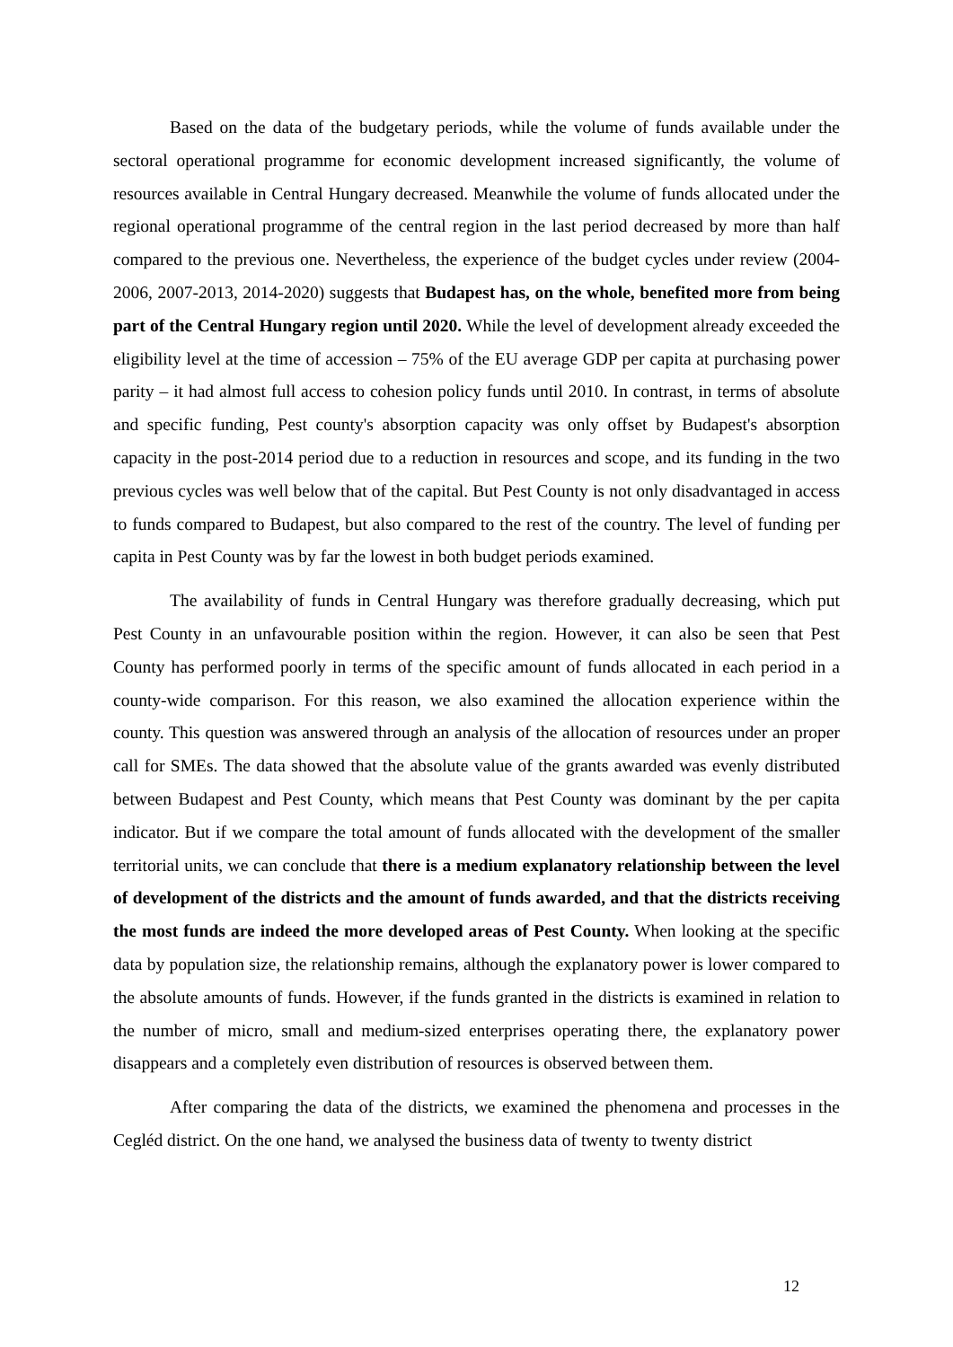Based on the data of the budgetary periods, while the volume of funds available under the sectoral operational programme for economic development increased significantly, the volume of resources available in Central Hungary decreased. Meanwhile the volume of funds allocated under the regional operational programme of the central region in the last period decreased by more than half compared to the previous one. Nevertheless, the experience of the budget cycles under review (2004-2006, 2007-2013, 2014-2020) suggests that Budapest has, on the whole, benefited more from being part of the Central Hungary region until 2020. While the level of development already exceeded the eligibility level at the time of accession – 75% of the EU average GDP per capita at purchasing power parity – it had almost full access to cohesion policy funds until 2010. In contrast, in terms of absolute and specific funding, Pest county's absorption capacity was only offset by Budapest's absorption capacity in the post-2014 period due to a reduction in resources and scope, and its funding in the two previous cycles was well below that of the capital. But Pest County is not only disadvantaged in access to funds compared to Budapest, but also compared to the rest of the country. The level of funding per capita in Pest County was by far the lowest in both budget periods examined.
The availability of funds in Central Hungary was therefore gradually decreasing, which put Pest County in an unfavourable position within the region. However, it can also be seen that Pest County has performed poorly in terms of the specific amount of funds allocated in each period in a county-wide comparison. For this reason, we also examined the allocation experience within the county. This question was answered through an analysis of the allocation of resources under an proper call for SMEs. The data showed that the absolute value of the grants awarded was evenly distributed between Budapest and Pest County, which means that Pest County was dominant by the per capita indicator. But if we compare the total amount of funds allocated with the development of the smaller territorial units, we can conclude that there is a medium explanatory relationship between the level of development of the districts and the amount of funds awarded, and that the districts receiving the most funds are indeed the more developed areas of Pest County. When looking at the specific data by population size, the relationship remains, although the explanatory power is lower compared to the absolute amounts of funds. However, if the funds granted in the districts is examined in relation to the number of micro, small and medium-sized enterprises operating there, the explanatory power disappears and a completely even distribution of resources is observed between them.
After comparing the data of the districts, we examined the phenomena and processes in the Cegléd district. On the one hand, we analysed the business data of twenty to twenty district
12